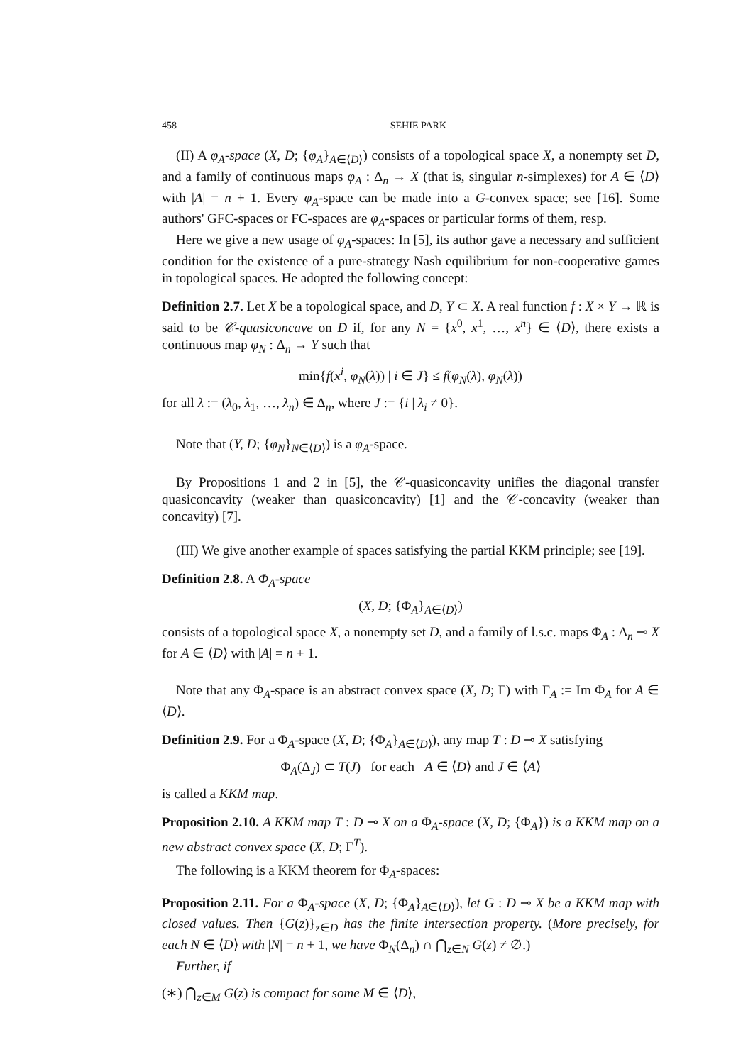458 SEHIE PARK
(II) A φ<sub>A</sub>-space (X, D; {φ<sub>A</sub>}<sub>A∈⟨D⟩</sub>) consists of a topological space X, a nonempty set D, and a family of continuous maps φ<sub>A</sub> : Δ<sub>n</sub> → X (that is, singular n-simplexes) for A ∈ ⟨D⟩ with |A| = n + 1. Every φ<sub>A</sub>-space can be made into a G-convex space; see [16]. Some authors' GFC-spaces or FC-spaces are φ<sub>A</sub>-spaces or particular forms of them, resp.
Here we give a new usage of φ<sub>A</sub>-spaces: In [5], its author gave a necessary and sufficient condition for the existence of a pure-strategy Nash equilibrium for non-cooperative games in topological spaces. He adopted the following concept:
Definition 2.7. Let X be a topological space, and D, Y ⊂ X. A real function f : X × Y → ℝ is said to be 𝒞-quasiconcave on D if, for any N = {x<sup>0</sup>, x<sup>1</sup>, …, x<sup>n</sup>} ∈ ⟨D⟩, there exists a continuous map φ<sub>N</sub> : Δ<sub>n</sub> → Y such that
min{f(x<sup>i</sup>, φ<sub>N</sub>(λ)) | i ∈ J} ≤ f(φ<sub>N</sub>(λ), φ<sub>N</sub>(λ))
for all λ := (λ<sub>0</sub>, λ<sub>1</sub>, …, λ<sub>n</sub>) ∈ Δ<sub>n</sub>, where J := {i | λ<sub>i</sub> ≠ 0}.
Note that (Y, D; {φ<sub>N</sub>}<sub>N∈⟨D⟩</sub>) is a φ<sub>A</sub>-space.
By Propositions 1 and 2 in [5], the 𝒞-quasiconcavity unifies the diagonal transfer quasiconcavity (weaker than quasiconcavity) [1] and the 𝒞-concavity (weaker than concavity) [7].
(III) We give another example of spaces satisfying the partial KKM principle; see [19].
Definition 2.8. A Φ<sub>A</sub>-space
(X, D; {Φ<sub>A</sub>}<sub>A∈⟨D⟩</sub>)
consists of a topological space X, a nonempty set D, and a family of l.s.c. maps Φ<sub>A</sub> : Δ<sub>n</sub> ⊸ X for A ∈ ⟨D⟩ with |A| = n + 1.
Note that any Φ<sub>A</sub>-space is an abstract convex space (X, D; Γ) with Γ<sub>A</sub> := Im Φ<sub>A</sub> for A ∈ ⟨D⟩.
Definition 2.9. For a Φ<sub>A</sub>-space (X, D; {Φ<sub>A</sub>}<sub>A∈⟨D⟩</sub>), any map T : D ⊸ X satisfying
Φ<sub>A</sub>(Δ<sub>J</sub>) ⊂ T(J) for each A ∈ ⟨D⟩ and J ∈ ⟨A⟩
is called a KKM map.
Proposition 2.10. A KKM map T : D ⊸ X on a Φ<sub>A</sub>-space (X, D; {Φ<sub>A</sub>}) is a KKM map on a new abstract convex space (X, D; Γ<sup>T</sup>).
The following is a KKM theorem for Φ<sub>A</sub>-spaces:
Proposition 2.11. For a Φ<sub>A</sub>-space (X, D; {Φ<sub>A</sub>}<sub>A∈⟨D⟩</sub>), let G : D ⊸ X be a KKM map with closed values. Then {G(z)}<sub>z∈D</sub> has the finite intersection property. (More precisely, for each N ∈ ⟨D⟩ with |N| = n + 1, we have Φ<sub>N</sub>(Δ<sub>n</sub>) ∩ ⋂<sub>z∈N</sub> G(z) ≠ ∅.)
Further, if
(∗) ⋂<sub>z∈M</sub> G(z) is compact for some M ∈ ⟨D⟩,